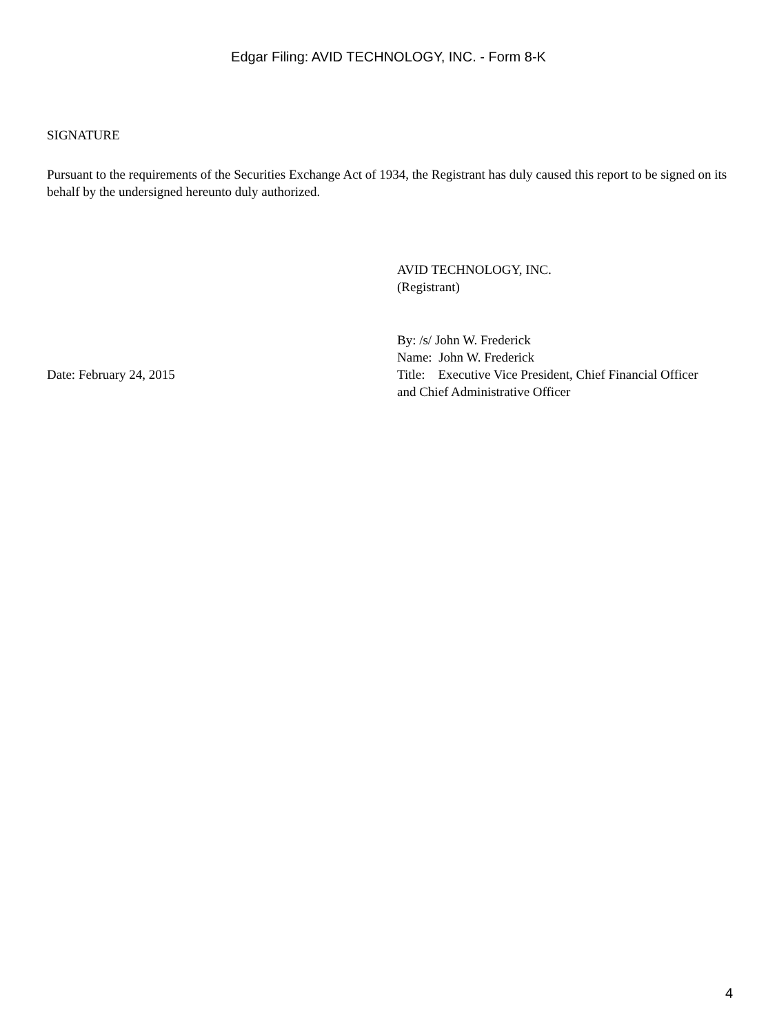Edgar Filing: AVID TECHNOLOGY, INC. - Form 8-K
SIGNATURE
Pursuant to the requirements of the Securities Exchange Act of 1934, the Registrant has duly caused this report to be signed on its behalf by the undersigned hereunto duly authorized.
AVID TECHNOLOGY, INC.
(Registrant)
Date: February 24, 2015
By: /s/ John W. Frederick
Name: John W. Frederick
Title: Executive Vice President, Chief Financial Officer
and Chief Administrative Officer
4